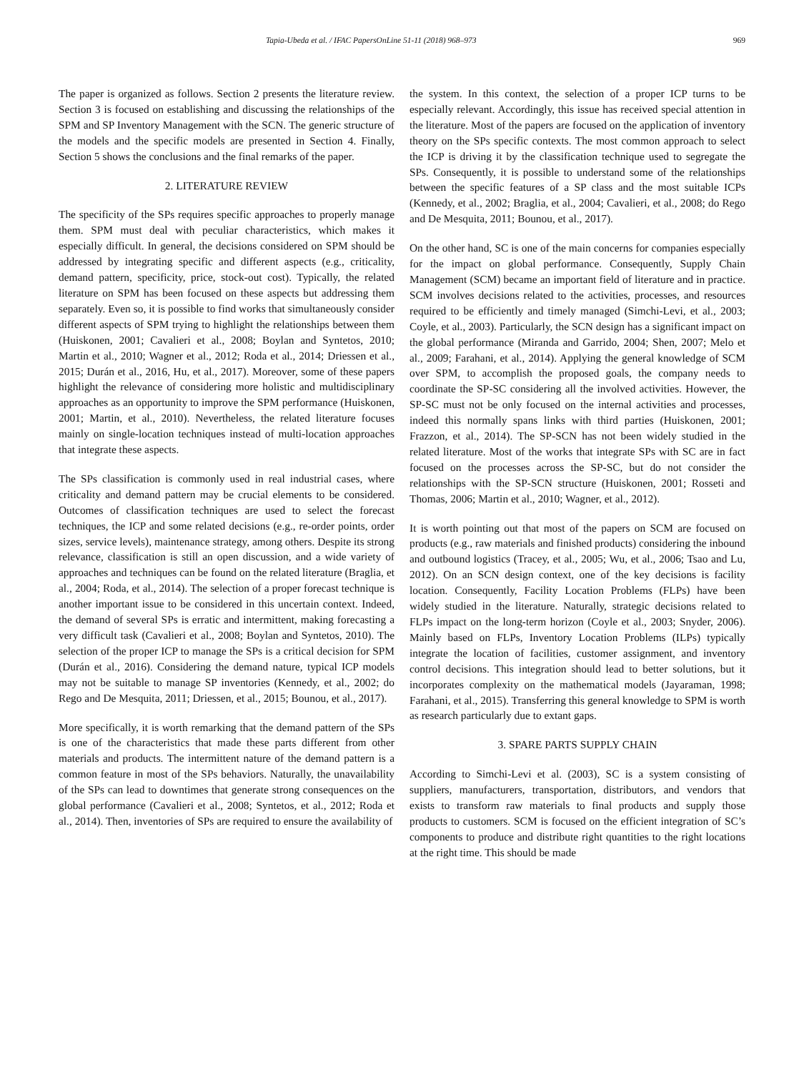Tapia-Ubeda et al. / IFAC PapersOnLine 51-11 (2018) 968–973 969
The paper is organized as follows. Section 2 presents the literature review. Section 3 is focused on establishing and discussing the relationships of the SPM and SP Inventory Management with the SCN. The generic structure of the models and the specific models are presented in Section 4. Finally, Section 5 shows the conclusions and the final remarks of the paper.
2. LITERATURE REVIEW
The specificity of the SPs requires specific approaches to properly manage them. SPM must deal with peculiar characteristics, which makes it especially difficult. In general, the decisions considered on SPM should be addressed by integrating specific and different aspects (e.g., criticality, demand pattern, specificity, price, stock-out cost). Typically, the related literature on SPM has been focused on these aspects but addressing them separately. Even so, it is possible to find works that simultaneously consider different aspects of SPM trying to highlight the relationships between them (Huiskonen, 2001; Cavalieri et al., 2008; Boylan and Syntetos, 2010; Martin et al., 2010; Wagner et al., 2012; Roda et al., 2014; Driessen et al., 2015; Durán et al., 2016, Hu, et al., 2017). Moreover, some of these papers highlight the relevance of considering more holistic and multidisciplinary approaches as an opportunity to improve the SPM performance (Huiskonen, 2001; Martin, et al., 2010). Nevertheless, the related literature focuses mainly on single-location techniques instead of multi-location approaches that integrate these aspects.
The SPs classification is commonly used in real industrial cases, where criticality and demand pattern may be crucial elements to be considered. Outcomes of classification techniques are used to select the forecast techniques, the ICP and some related decisions (e.g., re-order points, order sizes, service levels), maintenance strategy, among others. Despite its strong relevance, classification is still an open discussion, and a wide variety of approaches and techniques can be found on the related literature (Braglia, et al., 2004; Roda, et al., 2014). The selection of a proper forecast technique is another important issue to be considered in this uncertain context. Indeed, the demand of several SPs is erratic and intermittent, making forecasting a very difficult task (Cavalieri et al., 2008; Boylan and Syntetos, 2010). The selection of the proper ICP to manage the SPs is a critical decision for SPM (Durán et al., 2016). Considering the demand nature, typical ICP models may not be suitable to manage SP inventories (Kennedy, et al., 2002; do Rego and De Mesquita, 2011; Driessen, et al., 2015; Bounou, et al., 2017).
More specifically, it is worth remarking that the demand pattern of the SPs is one of the characteristics that made these parts different from other materials and products. The intermittent nature of the demand pattern is a common feature in most of the SPs behaviors. Naturally, the unavailability of the SPs can lead to downtimes that generate strong consequences on the global performance (Cavalieri et al., 2008; Syntetos, et al., 2012; Roda et al., 2014). Then, inventories of SPs are required to ensure the availability of
the system. In this context, the selection of a proper ICP turns to be especially relevant. Accordingly, this issue has received special attention in the literature. Most of the papers are focused on the application of inventory theory on the SPs specific contexts. The most common approach to select the ICP is driving it by the classification technique used to segregate the SPs. Consequently, it is possible to understand some of the relationships between the specific features of a SP class and the most suitable ICPs (Kennedy, et al., 2002; Braglia, et al., 2004; Cavalieri, et al., 2008; do Rego and De Mesquita, 2011; Bounou, et al., 2017).
On the other hand, SC is one of the main concerns for companies especially for the impact on global performance. Consequently, Supply Chain Management (SCM) became an important field of literature and in practice. SCM involves decisions related to the activities, processes, and resources required to be efficiently and timely managed (Simchi-Levi, et al., 2003; Coyle, et al., 2003). Particularly, the SCN design has a significant impact on the global performance (Miranda and Garrido, 2004; Shen, 2007; Melo et al., 2009; Farahani, et al., 2014). Applying the general knowledge of SCM over SPM, to accomplish the proposed goals, the company needs to coordinate the SP-SC considering all the involved activities. However, the SP-SC must not be only focused on the internal activities and processes, indeed this normally spans links with third parties (Huiskonen, 2001; Frazzon, et al., 2014). The SP-SCN has not been widely studied in the related literature. Most of the works that integrate SPs with SC are in fact focused on the processes across the SP-SC, but do not consider the relationships with the SP-SCN structure (Huiskonen, 2001; Rosseti and Thomas, 2006; Martin et al., 2010; Wagner, et al., 2012).
It is worth pointing out that most of the papers on SCM are focused on products (e.g., raw materials and finished products) considering the inbound and outbound logistics (Tracey, et al., 2005; Wu, et al., 2006; Tsao and Lu, 2012). On an SCN design context, one of the key decisions is facility location. Consequently, Facility Location Problems (FLPs) have been widely studied in the literature. Naturally, strategic decisions related to FLPs impact on the long-term horizon (Coyle et al., 2003; Snyder, 2006). Mainly based on FLPs, Inventory Location Problems (ILPs) typically integrate the location of facilities, customer assignment, and inventory control decisions. This integration should lead to better solutions, but it incorporates complexity on the mathematical models (Jayaraman, 1998; Farahani, et al., 2015). Transferring this general knowledge to SPM is worth as research particularly due to extant gaps.
3. SPARE PARTS SUPPLY CHAIN
According to Simchi-Levi et al. (2003), SC is a system consisting of suppliers, manufacturers, transportation, distributors, and vendors that exists to transform raw materials to final products and supply those products to customers. SCM is focused on the efficient integration of SC’s components to produce and distribute right quantities to the right locations at the right time. This should be made